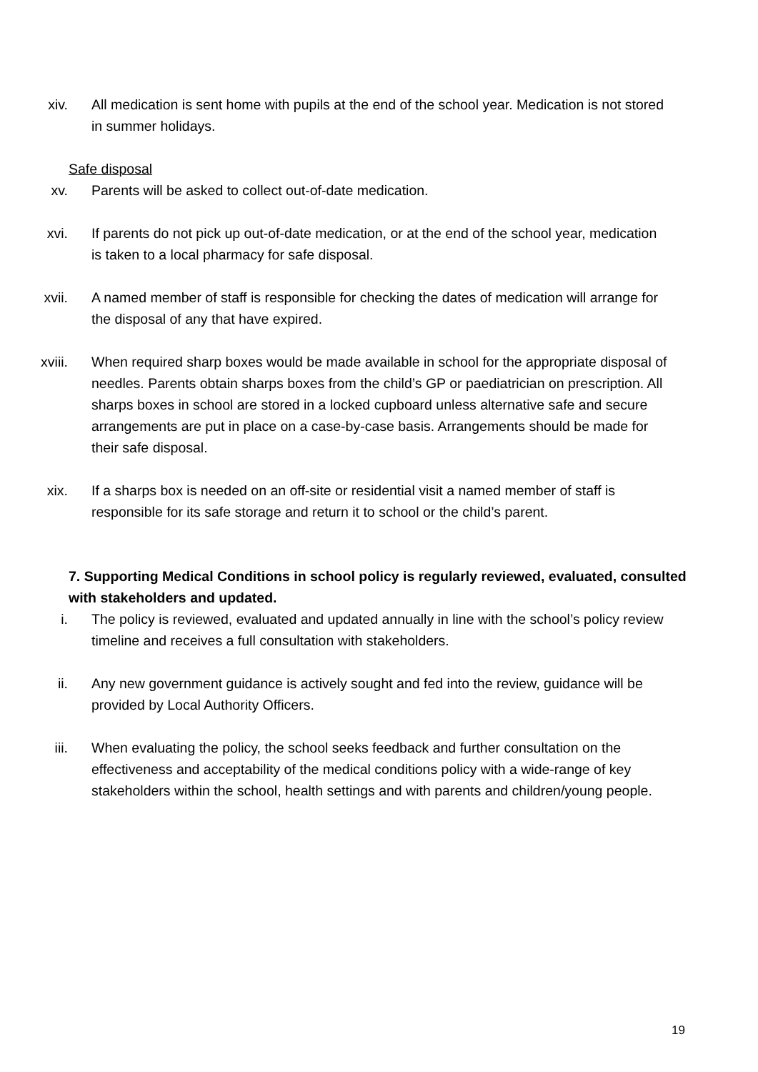xiv. All medication is sent home with pupils at the end of the school year. Medication is not stored in summer holidays.
Safe disposal
xv. Parents will be asked to collect out-of-date medication.
xvi. If parents do not pick up out-of-date medication, or at the end of the school year, medication is taken to a local pharmacy for safe disposal.
xvii. A named member of staff is responsible for checking the dates of medication will arrange for the disposal of any that have expired.
xviii. When required sharp boxes would be made available in school for the appropriate disposal of needles. Parents obtain sharps boxes from the child’s GP or paediatrician on prescription. All sharps boxes in school are stored in a locked cupboard unless alternative safe and secure arrangements are put in place on a case-by-case basis. Arrangements should be made for their safe disposal.
xix. If a sharps box is needed on an off-site or residential visit a named member of staff is responsible for its safe storage and return it to school or the child’s parent.
7. Supporting Medical Conditions in school policy is regularly reviewed, evaluated, consulted with stakeholders and updated.
i. The policy is reviewed, evaluated and updated annually in line with the school’s policy review timeline and receives a full consultation with stakeholders.
ii. Any new government guidance is actively sought and fed into the review, guidance will be provided by Local Authority Officers.
iii. When evaluating the policy, the school seeks feedback and further consultation on the effectiveness and acceptability of the medical conditions policy with a wide-range of key stakeholders within the school, health settings and with parents and children/young people.
19